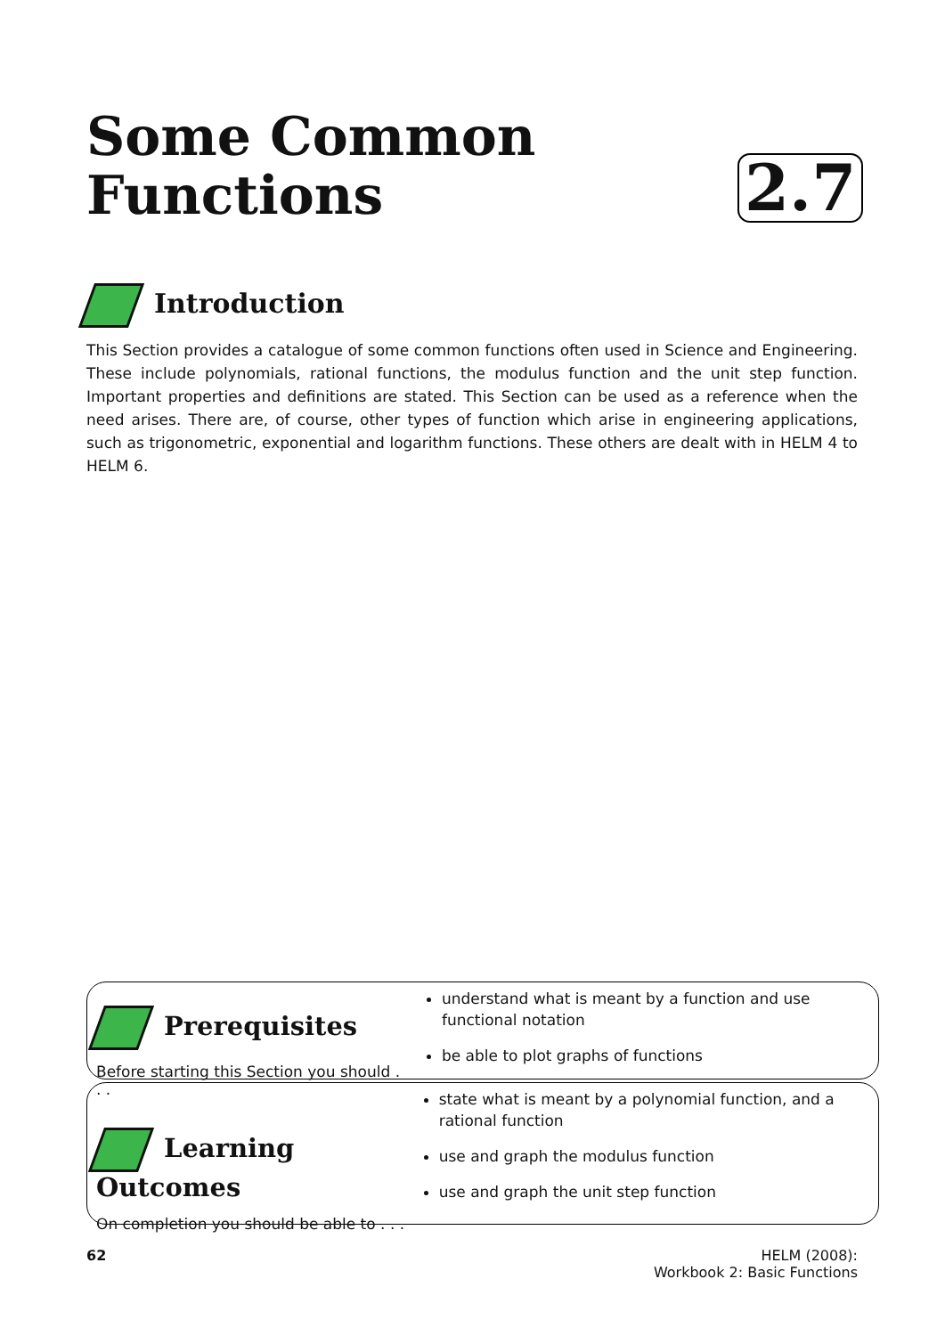Some Common
Functions
2.7
Introduction
This Section provides a catalogue of some common functions often used in Science and Engineering. These include polynomials, rational functions, the modulus function and the unit step function. Important properties and definitions are stated. This Section can be used as a reference when the need arises. There are, of course, other types of function which arise in engineering applications, such as trigonometric, exponential and logarithm functions. These others are dealt with in HELM 4 to HELM 6.
Prerequisites
Before starting this Section you should . . .
understand what is meant by a function and use functional notation
be able to plot graphs of functions
Learning Outcomes
On completion you should be able to . . .
state what is meant by a polynomial function, and a rational function
use and graph the modulus function
use and graph the unit step function
62 HELM (2008):
Workbook 2: Basic Functions